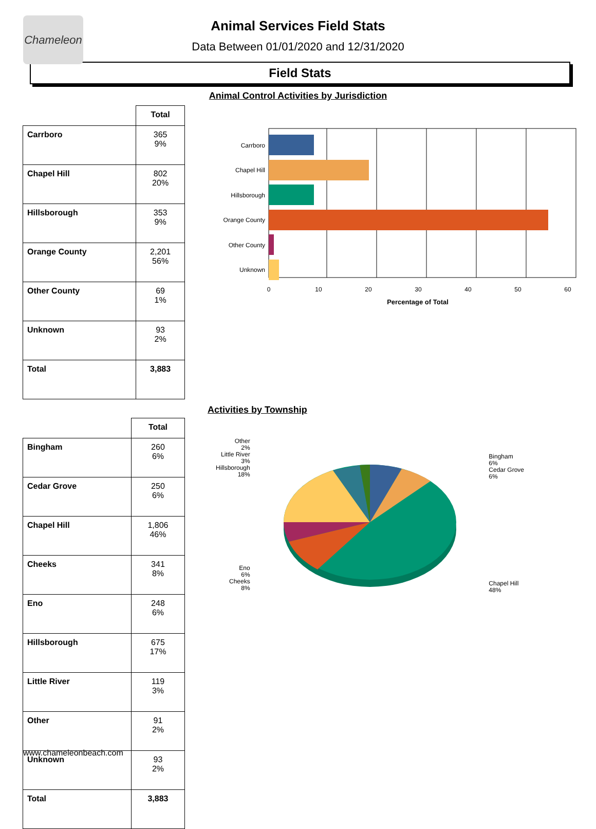Chameleon
Animal Services Field Stats
Data Between 01/01/2020 and 12/31/2020
Field Stats
Animal Control Activities by Jurisdiction
| | Total |
| --- | --- |
| Carrboro | 365 9% |
| Chapel Hill | 802 20% |
| Hillsborough | 353 9% |
| Orange County | 2,201 56% |
| Other County | 69 1% |
| Unknown | 93 2% |
| Total | 3,883 |
Carrboro
Chapel Hill
Hillsborough
Orange County
Other County
Unknown
0
10
20
30
40
50
60
Percentage of Total
| | Total |
| --- | --- |
| Bingham | 260 6% |
| Cedar Grove | 250 6% |
| Chapel Hill | 1,806 46% |
| Cheeks | 341 8% |
| Eno | 248 6% |
| Hillsborough | 675 17% |
| Little River | 119 3% |
| Other | 91 2% |
| Unknown | 93 2% |
| Total | 3,883 |
Activities by Township
Other
2%
Little River
3%
Hillsborough
18%
Eno
6%
Cheeks
8%
Bingham
6%
Cedar Grove
6%
Chapel Hill
48%
www.chameleonbeach.com